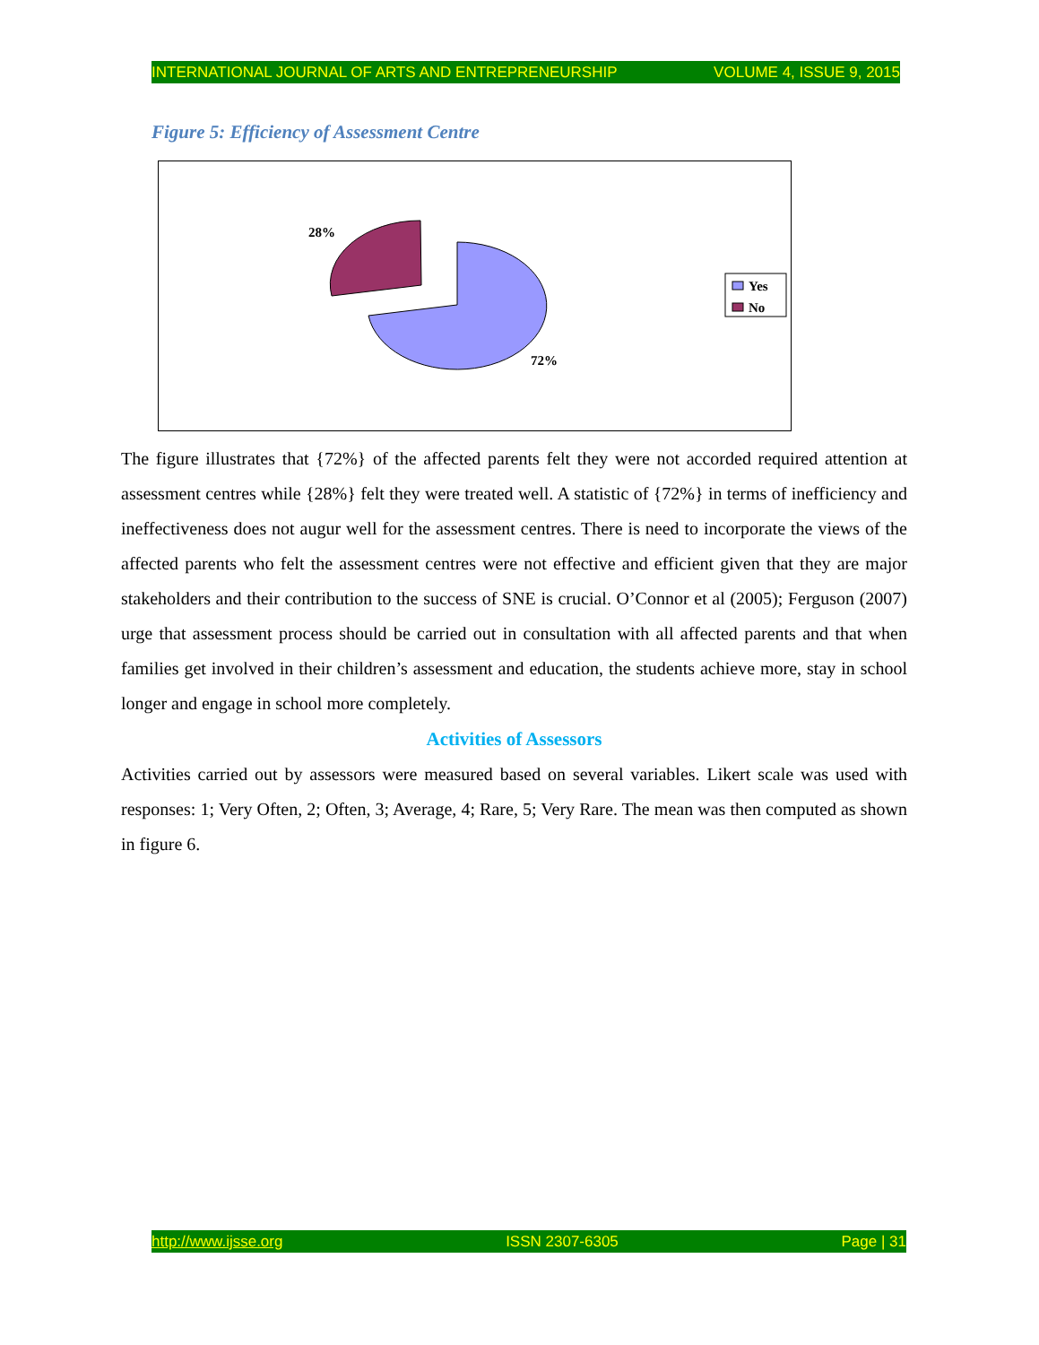INTERNATIONAL JOURNAL OF ARTS AND ENTREPRENEURSHIP VOLUME 4, ISSUE 9, 2015
Figure 5: Efficiency of Assessment Centre
28%
72%
Yes
No
The figure illustrates that {72%} of the affected parents felt they were not accorded required attention at assessment centres while {28%} felt they were treated well. A statistic of {72%} in terms of inefficiency and ineffectiveness does not augur well for the assessment centres. There is need to incorporate the views of the affected parents who felt the assessment centres were not effective and efficient given that they are major stakeholders and their contribution to the success of SNE is crucial. O’Connor et al (2005); Ferguson (2007) urge that assessment process should be carried out in consultation with all affected parents and that when families get involved in their children’s assessment and education, the students achieve more, stay in school longer and engage in school more completely.
Activities of Assessors
Activities carried out by assessors were measured based on several variables. Likert scale was used with responses: 1; Very Often, 2; Often, 3; Average, 4; Rare, 5; Very Rare. The mean was then computed as shown in figure 6.
http://www.ijsse.org ISSN 2307-6305 Page | 31